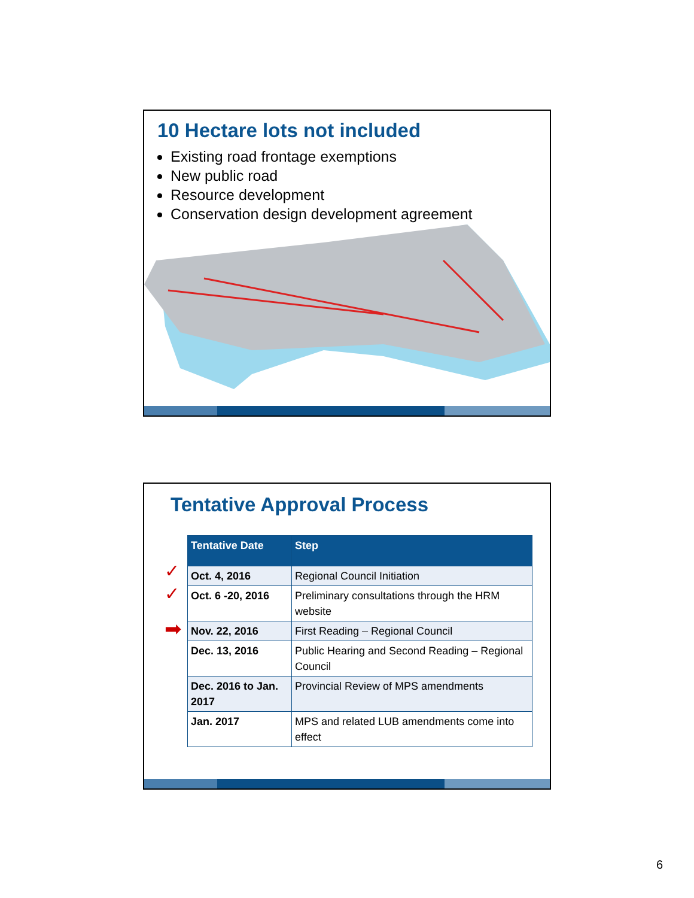10 Hectare lots not included
Existing road frontage exemptions
New public road
Resource development
Conservation design development agreement
Tentative Approval Process
✓
✓
➡
| Tentative Date | Step |
| --- | --- |
| Oct. 4, 2016 | Regional Council Initiation |
| Oct. 6 -20, 2016 | Preliminary consultations through the HRM website |
| Nov. 22, 2016 | First Reading – Regional Council |
| Dec. 13, 2016 | Public Hearing and Second Reading – Regional Council |
| Dec. 2016 to Jan. 2017 | Provincial Review of MPS amendments |
| Jan. 2017 | MPS and related LUB amendments come into effect |
6